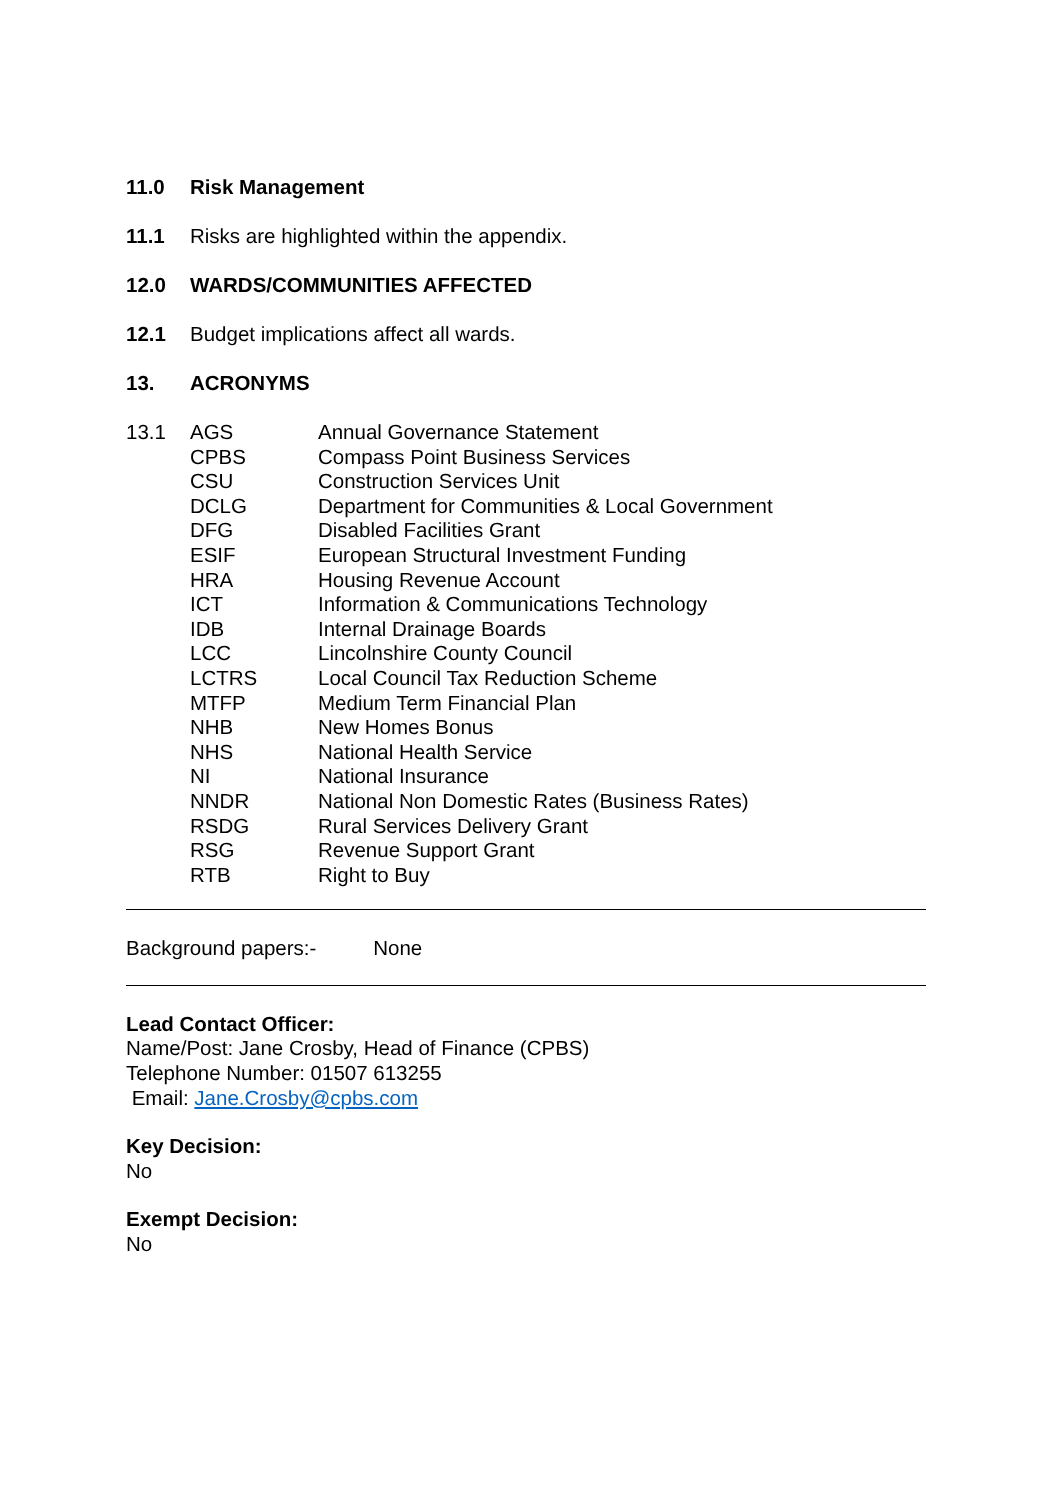11.0 Risk Management
11.1 Risks are highlighted within the appendix.
12.0 WARDS/COMMUNITIES AFFECTED
12.1 Budget implications affect all wards.
13. ACRONYMS
| 13.1 | AGS | Annual Governance Statement |
| | CPBS | Compass Point Business Services |
| | CSU | Construction Services Unit |
| | DCLG | Department for Communities & Local Government |
| | DFG | Disabled Facilities Grant |
| | ESIF | European Structural Investment Funding |
| | HRA | Housing Revenue Account |
| | ICT | Information & Communications Technology |
| | IDB | Internal Drainage Boards |
| | LCC | Lincolnshire County Council |
| | LCTRS | Local Council Tax Reduction Scheme |
| | MTFP | Medium Term Financial Plan |
| | NHB | New Homes Bonus |
| | NHS | National Health Service |
| | NI | National Insurance |
| | NNDR | National Non Domestic Rates (Business Rates) |
| | RSDG | Rural Services Delivery Grant |
| | RSG | Revenue Support Grant |
| | RTB | Right to Buy |
Background papers:- None
Lead Contact Officer:
Name/Post: Jane Crosby, Head of Finance (CPBS)
Telephone Number: 01507 613255
Email: Jane.Crosby@cpbs.com
Key Decision:
No
Exempt Decision:
No